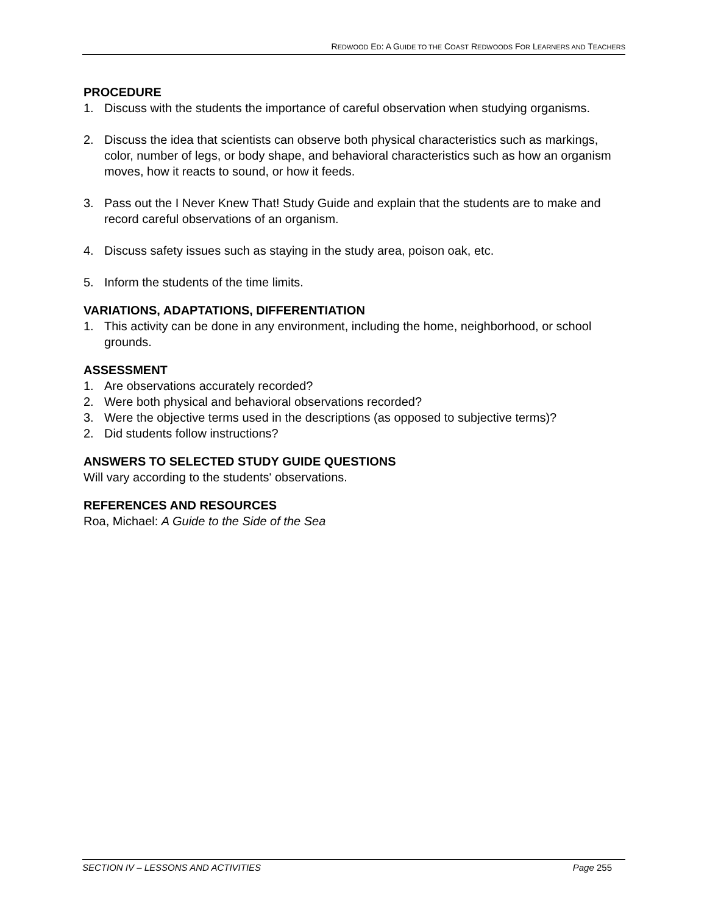REDWOOD ED: A GUIDE TO THE COAST REDWOODS FOR LEARNERS AND TEACHERS
PROCEDURE
1. Discuss with the students the importance of careful observation when studying organisms.
2. Discuss the idea that scientists can observe both physical characteristics such as markings, color, number of legs, or body shape, and behavioral characteristics such as how an organism moves, how it reacts to sound, or how it feeds.
3. Pass out the I Never Knew That! Study Guide and explain that the students are to make and record careful observations of an organism.
4. Discuss safety issues such as staying in the study area, poison oak, etc.
5. Inform the students of the time limits.
VARIATIONS, ADAPTATIONS, DIFFERENTIATION
1. This activity can be done in any environment, including the home, neighborhood, or school grounds.
ASSESSMENT
1. Are observations accurately recorded?
2. Were both physical and behavioral observations recorded?
3. Were the objective terms used in the descriptions (as opposed to subjective terms)?
2. Did students follow instructions?
ANSWERS TO SELECTED STUDY GUIDE QUESTIONS
Will vary according to the students' observations.
REFERENCES AND RESOURCES
Roa, Michael: A Guide to the Side of the Sea
SECTION IV – LESSONS AND ACTIVITIES Page 255